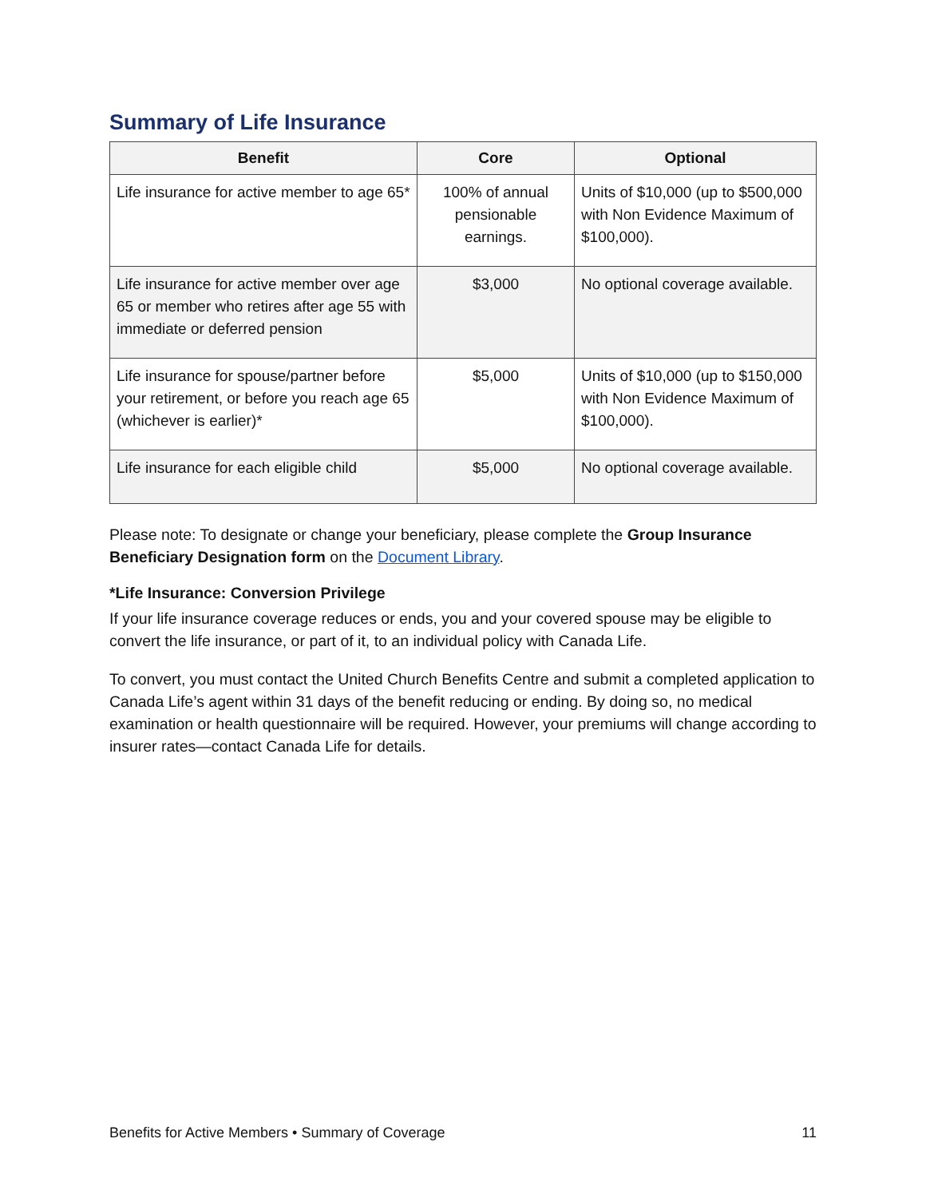Summary of Life Insurance
| Benefit | Core | Optional |
| --- | --- | --- |
| Life insurance for active member to age 65* | 100% of annual pensionable earnings. | Units of $10,000 (up to $500,000 with Non Evidence Maximum of $100,000). |
| Life insurance for active member over age 65 or member who retires after age 55 with immediate or deferred pension | $3,000 | No optional coverage available. |
| Life insurance for spouse/partner before your retirement, or before you reach age 65 (whichever is earlier)* | $5,000 | Units of $10,000 (up to $150,000 with Non Evidence Maximum of $100,000). |
| Life insurance for each eligible child | $5,000 | No optional coverage available. |
Please note: To designate or change your beneficiary, please complete the Group Insurance Beneficiary Designation form on the Document Library.
*Life Insurance: Conversion Privilege
If your life insurance coverage reduces or ends, you and your covered spouse may be eligible to convert the life insurance, or part of it, to an individual policy with Canada Life.
To convert, you must contact the United Church Benefits Centre and submit a completed application to Canada Life’s agent within 31 days of the benefit reducing or ending. By doing so, no medical examination or health questionnaire will be required. However, your premiums will change according to insurer rates—contact Canada Life for details.
Benefits for Active Members • Summary of Coverage 11